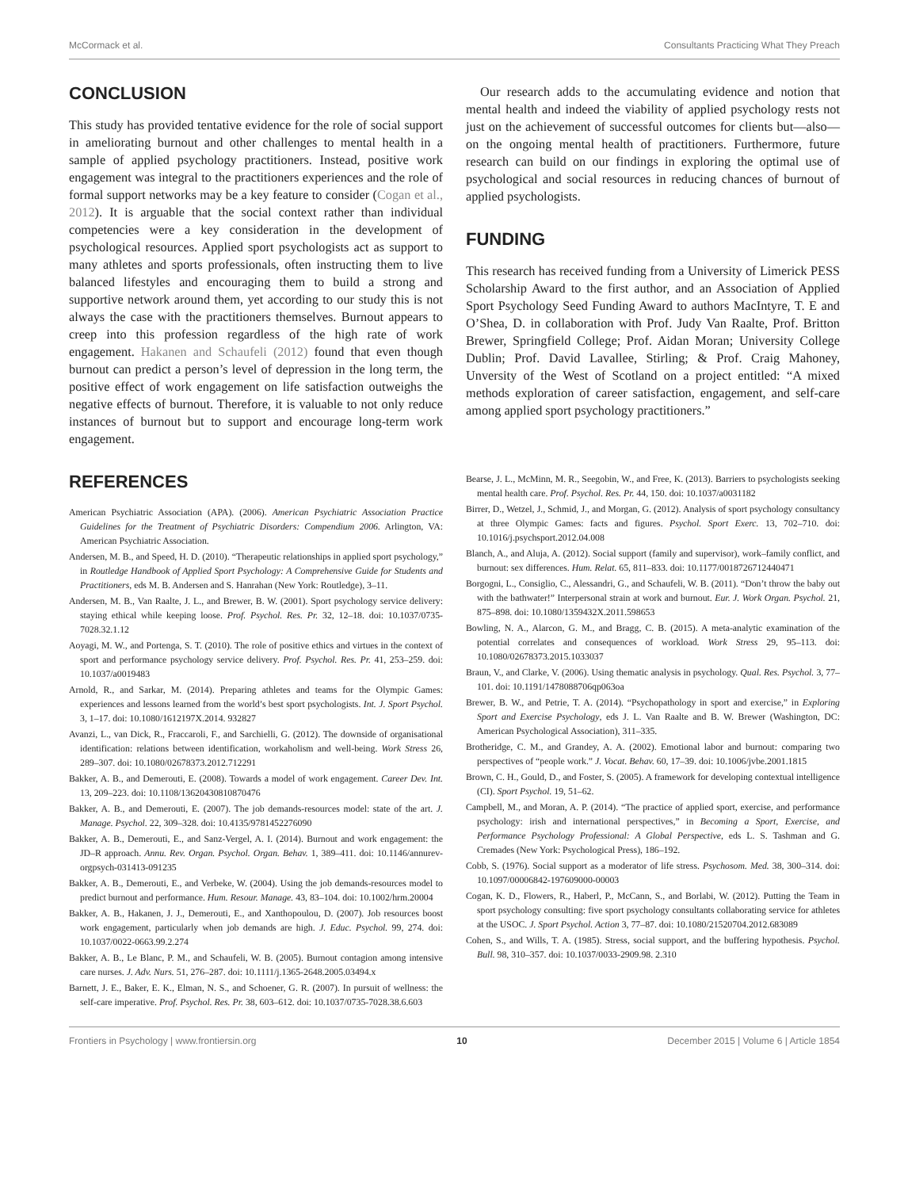McCormack et al. Consultants Practicing What They Preach
CONCLUSION
This study has provided tentative evidence for the role of social support in ameliorating burnout and other challenges to mental health in a sample of applied psychology practitioners. Instead, positive work engagement was integral to the practitioners experiences and the role of formal support networks may be a key feature to consider (Cogan et al., 2012). It is arguable that the social context rather than individual competencies were a key consideration in the development of psychological resources. Applied sport psychologists act as support to many athletes and sports professionals, often instructing them to live balanced lifestyles and encouraging them to build a strong and supportive network around them, yet according to our study this is not always the case with the practitioners themselves. Burnout appears to creep into this profession regardless of the high rate of work engagement. Hakanen and Schaufeli (2012) found that even though burnout can predict a person’s level of depression in the long term, the positive effect of work engagement on life satisfaction outweighs the negative effects of burnout. Therefore, it is valuable to not only reduce instances of burnout but to support and encourage long-term work engagement.
Our research adds to the accumulating evidence and notion that mental health and indeed the viability of applied psychology rests not just on the achievement of successful outcomes for clients but—also—on the ongoing mental health of practitioners. Furthermore, future research can build on our findings in exploring the optimal use of psychological and social resources in reducing chances of burnout of applied psychologists.
FUNDING
This research has received funding from a University of Limerick PESS Scholarship Award to the first author, and an Association of Applied Sport Psychology Seed Funding Award to authors MacIntyre, T. E and O’Shea, D. in collaboration with Prof. Judy Van Raalte, Prof. Britton Brewer, Springfield College; Prof. Aidan Moran; University College Dublin; Prof. David Lavallee, Stirling; & Prof. Craig Mahoney, Unversity of the West of Scotland on a project entitled: “A mixed methods exploration of career satisfaction, engagement, and self-care among applied sport psychology practitioners.”
REFERENCES
American Psychiatric Association (APA). (2006). American Psychiatric Association Practice Guidelines for the Treatment of Psychiatric Disorders: Compendium 2006. Arlington, VA: American Psychiatric Association.
Andersen, M. B., and Speed, H. D. (2010). “Therapeutic relationships in applied sport psychology,” in Routledge Handbook of Applied Sport Psychology: A Comprehensive Guide for Students and Practitioners, eds M. B. Andersen and S. Hanrahan (New York: Routledge), 3–11.
Andersen, M. B., Van Raalte, J. L., and Brewer, B. W. (2001). Sport psychology service delivery: staying ethical while keeping loose. Prof. Psychol. Res. Pr. 32, 12–18. doi: 10.1037/0735-7028.32.1.12
Aoyagi, M. W., and Portenga, S. T. (2010). The role of positive ethics and virtues in the context of sport and performance psychology service delivery. Prof. Psychol. Res. Pr. 41, 253–259. doi: 10.1037/a0019483
Arnold, R., and Sarkar, M. (2014). Preparing athletes and teams for the Olympic Games: experiences and lessons learned from the world’s best sport psychologists. Int. J. Sport Psychol. 3, 1–17. doi: 10.1080/1612197X.2014. 932827
Avanzi, L., van Dick, R., Fraccaroli, F., and Sarchielli, G. (2012). The downside of organisational identification: relations between identification, workaholism and well-being. Work Stress 26, 289–307. doi: 10.1080/02678373.2012.712291
Bakker, A. B., and Demerouti, E. (2008). Towards a model of work engagement. Career Dev. Int. 13, 209–223. doi: 10.1108/13620430810870476
Bakker, A. B., and Demerouti, E. (2007). The job demands-resources model: state of the art. J. Manage. Psychol. 22, 309–328. doi: 10.4135/9781452276090
Bakker, A. B., Demerouti, E., and Sanz-Vergel, A. I. (2014). Burnout and work engagement: the JD–R approach. Annu. Rev. Organ. Psychol. Organ. Behav. 1, 389–411. doi: 10.1146/annurev-orgpsych-031413-091235
Bakker, A. B., Demerouti, E., and Verbeke, W. (2004). Using the job demands-resources model to predict burnout and performance. Hum. Resour. Manage. 43, 83–104. doi: 10.1002/hrm.20004
Bakker, A. B., Hakanen, J. J., Demerouti, E., and Xanthopoulou, D. (2007). Job resources boost work engagement, particularly when job demands are high. J. Educ. Psychol. 99, 274. doi: 10.1037/0022-0663.99.2.274
Bakker, A. B., Le Blanc, P. M., and Schaufeli, W. B. (2005). Burnout contagion among intensive care nurses. J. Adv. Nurs. 51, 276–287. doi: 10.1111/j.1365-2648.2005.03494.x
Barnett, J. E., Baker, E. K., Elman, N. S., and Schoener, G. R. (2007). In pursuit of wellness: the self-care imperative. Prof. Psychol. Res. Pr. 38, 603–612. doi: 10.1037/0735-7028.38.6.603
Bearse, J. L., McMinn, M. R., Seegobin, W., and Free, K. (2013). Barriers to psychologists seeking mental health care. Prof. Psychol. Res. Pr. 44, 150. doi: 10.1037/a0031182
Birrer, D., Wetzel, J., Schmid, J., and Morgan, G. (2012). Analysis of sport psychology consultancy at three Olympic Games: facts and figures. Psychol. Sport Exerc. 13, 702–710. doi: 10.1016/j.psychsport.2012.04.008
Blanch, A., and Aluja, A. (2012). Social support (family and supervisor), work–family conflict, and burnout: sex differences. Hum. Relat. 65, 811–833. doi: 10.1177/0018726712440471
Borgogni, L., Consiglio, C., Alessandri, G., and Schaufeli, W. B. (2011). “Don’t throw the baby out with the bathwater!” Interpersonal strain at work and burnout. Eur. J. Work Organ. Psychol. 21, 875–898. doi: 10.1080/1359432X.2011.598653
Bowling, N. A., Alarcon, G. M., and Bragg, C. B. (2015). A meta-analytic examination of the potential correlates and consequences of workload. Work Stress 29, 95–113. doi: 10.1080/02678373.2015.1033037
Braun, V., and Clarke, V. (2006). Using thematic analysis in psychology. Qual. Res. Psychol. 3, 77–101. doi: 10.1191/1478088706qp063oa
Brewer, B. W., and Petrie, T. A. (2014). “Psychopathology in sport and exercise,” in Exploring Sport and Exercise Psychology, eds J. L. Van Raalte and B. W. Brewer (Washington, DC: American Psychological Association), 311–335.
Brotheridge, C. M., and Grandey, A. A. (2002). Emotional labor and burnout: comparing two perspectives of “people work.” J. Vocat. Behav. 60, 17–39. doi: 10.1006/jvbe.2001.1815
Brown, C. H., Gould, D., and Foster, S. (2005). A framework for developing contextual intelligence (CI). Sport Psychol. 19, 51–62.
Campbell, M., and Moran, A. P. (2014). “The practice of applied sport, exercise, and performance psychology: irish and international perspectives,” in Becoming a Sport, Exercise, and Performance Psychology Professional: A Global Perspective, eds L. S. Tashman and G. Cremades (New York: Psychological Press), 186–192.
Cobb, S. (1976). Social support as a moderator of life stress. Psychosom. Med. 38, 300–314. doi: 10.1097/00006842-197609000-00003
Cogan, K. D., Flowers, R., Haberl, P., McCann, S., and Borlabi, W. (2012). Putting the Team in sport psychology consulting: five sport psychology consultants collaborating service for athletes at the USOC. J. Sport Psychol. Action 3, 77–87. doi: 10.1080/21520704.2012.683089
Cohen, S., and Wills, T. A. (1985). Stress, social support, and the buffering hypothesis. Psychol. Bull. 98, 310–357. doi: 10.1037/0033-2909.98. 2.310
Frontiers in Psychology | www.frontiersin.org 10 December 2015 | Volume 6 | Article 1854